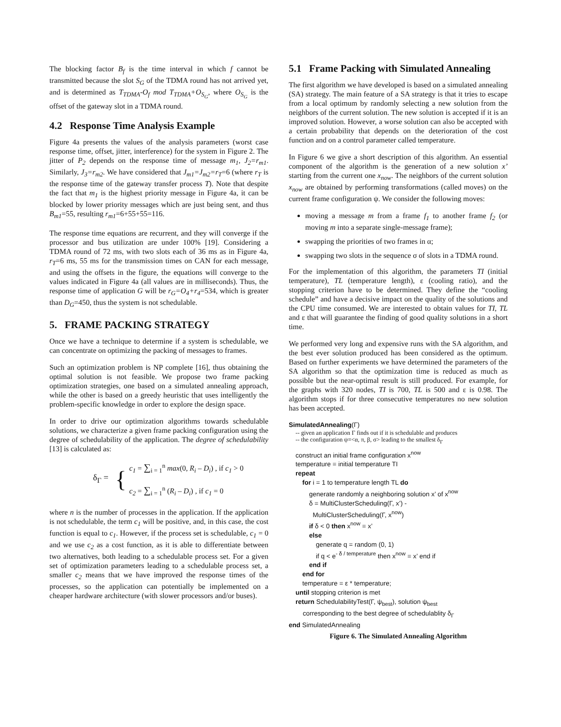The blocking factor B<sub>f</sub> is the time interval in which f cannot be transmitted because the slot S<sub>G</sub> of the TDMA round has not arrived yet, and is determined as T<sub>TDMA</sub>-O<sub>f</sub> mod T<sub>TDMA</sub>+O<sub>S<sub>G</sub></sub>, where O<sub>S<sub>G</sub></sub> is the offset of the gateway slot in a TDMA round.
4.2 Response Time Analysis Example
Figure 4a presents the values of the analysis parameters (worst case response time, offset, jitter, interference) for the system in Figure 2. The jitter of P<sub>2</sub> depends on the response time of message m<sub>1</sub>, J<sub>2</sub>=r<sub>m1</sub>. Similarly, J<sub>3</sub>=r<sub>m2</sub>. We have considered that J<sub>m1</sub>=J<sub>m2</sub>=r<sub>T</sub>=6 (where r<sub>T</sub> is the response time of the gateway transfer process T). Note that despite the fact that m<sub>1</sub> is the highest priority message in Figure 4a, it can be blocked by lower priority messages which are just being sent, and thus B<sub>m1</sub>=55, resulting r<sub>m1</sub>=6+55+55=116.
The response time equations are recurrent, and they will converge if the processor and bus utilization are under 100% [19]. Considering a TDMA round of 72 ms, with two slots each of 36 ms as in Figure 4a, r<sub>T</sub>=6 ms, 55 ms for the transmission times on CAN for each message, and using the offsets in the figure, the equations will converge to the values indicated in Figure 4a (all values are in milliseconds). Thus, the response time of application G will be r<sub>G</sub>=O<sub>4</sub>+r<sub>4</sub>=534, which is greater than D<sub>G</sub>=450, thus the system is not schedulable.
5. FRAME PACKING STRATEGY
Once we have a technique to determine if a system is schedulable, we can concentrate on optimizing the packing of messages to frames.
Such an optimization problem is NP complete [16], thus obtaining the optimal solution is not feasible. We propose two frame packing optimization strategies, one based on a simulated annealing approach, while the other is based on a greedy heuristic that uses intelligently the problem-specific knowledge in order to explore the design space.
In order to drive our optimization algorithms towards schedulable solutions, we characterize a given frame packing configuration using the degree of schedulability of the application. The degree of schedulability [13] is calculated as:
δ<sub>Γ</sub> = {
c<sub>1</sub> = ∑<sub>i = 1</sub><sup>n</sup> max(0, R<sub>i</sub> – D<sub>i</sub>) , if c<sub>1</sub> > 0
c<sub>2</sub> = ∑<sub>i = 1</sub><sup>n</sup> (R<sub>i</sub> – D<sub>i</sub>) , if c<sub>1</sub> = 0
where n is the number of processes in the application. If the application is not schedulable, the term c<sub>1</sub> will be positive, and, in this case, the cost function is equal to c<sub>1</sub>. However, if the process set is schedulable, c<sub>1</sub> = 0 and we use c<sub>2</sub> as a cost function, as it is able to differentiate between two alternatives, both leading to a schedulable process set. For a given set of optimization parameters leading to a schedulable process set, a smaller c<sub>2</sub> means that we have improved the response times of the processes, so the application can potentially be implemented on a cheaper hardware architecture (with slower processors and/or buses).
5.1 Frame Packing with Simulated Annealing
The first algorithm we have developed is based on a simulated annealing (SA) strategy. The main feature of a SA strategy is that it tries to escape from a local optimum by randomly selecting a new solution from the neighbors of the current solution. The new solution is accepted if it is an improved solution. However, a worse solution can also be accepted with a certain probability that depends on the deterioration of the cost function and on a control parameter called temperature.
In Figure 6 we give a short description of this algorithm. An essential component of the algorithm is the generation of a new solution x’ starting from the current one x<sub>now</sub>. The neighbors of the current solution x<sub>now</sub> are obtained by performing transformations (called moves) on the current frame configuration ψ. We consider the following moves:
moving a message m from a frame f<sub>1</sub> to another frame f<sub>2</sub> (or moving m into a separate single-message frame);
swapping the priorities of two frames in α;
swapping two slots in the sequence σ of slots in a TDMA round.
For the implementation of this algorithm, the parameters TI (initial temperature), TL (temperature length), ε (cooling ratio), and the stopping criterion have to be determined. They define the “cooling schedule” and have a decisive impact on the quality of the solutions and the CPU time consumed. We are interested to obtain values for TI, TL and ε that will guarantee the finding of good quality solutions in a short time.
We performed very long and expensive runs with the SA algorithm, and the best ever solution produced has been considered as the optimum. Based on further experiments we have determined the parameters of the SA algorithm so that the optimization time is reduced as much as possible but the near-optimal result is still produced. For example, for the graphs with 320 nodes, TI is 700, TL is 500 and ε is 0.98. The algorithm stops if for three consecutive temperatures no new solution has been accepted.
SimulatedAnnealing(Γ)
-- given an application Γ finds out if it is schedulable and produces
-- the configuration ψ=<α, π, β, σ> leading to the smallest δ<sub>Γ</sub>
construct an initial frame configuration x<sup>now</sup>
temperature = initial temperature TI
repeat
for i = 1 to temperature length TL do
generate randomly a neighboring solution x’ of x<sup>now</sup>
δ = MultiClusterScheduling(Γ, x’) -
MultiClusterScheduling(Γ, x<sup>now</sup>)
if δ < 0 then x<sup>now</sup> = x’
else
generate q = random (0, 1)
if q < e<sup>- δ / temperature</sup> then x<sup>now</sup> = x’ end if
end if
end for
temperature = ε * temperature;
until stopping criterion is met
return SchedulabilityTest(Γ, ψ<sub>best</sub>), solution ψ<sub>best</sub>
corresponding to the best degree of schedulablity δ<sub>Γ</sub>
end SimulatedAnnealing
Figure 6. The Simulated Annealing Algorithm